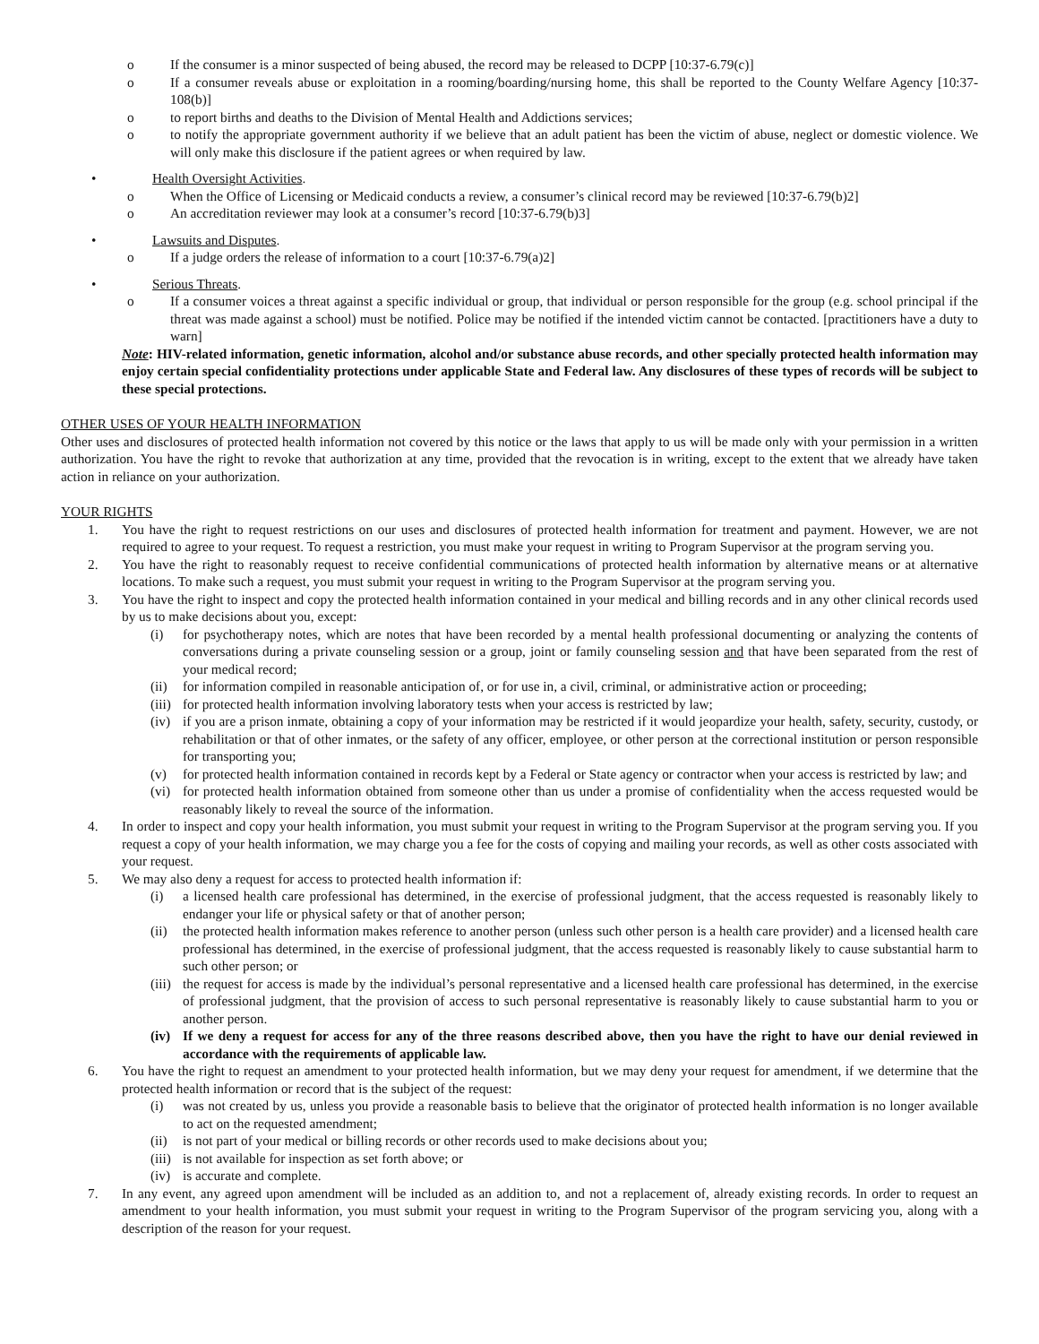o If the consumer is a minor suspected of being abused, the record may be released to DCPP [10:37-6.79(c)]
o If a consumer reveals abuse or exploitation in a rooming/boarding/nursing home, this shall be reported to the County Welfare Agency [10:37-108(b)]
o to report births and deaths to the Division of Mental Health and Addictions services;
o to notify the appropriate government authority if we believe that an adult patient has been the victim of abuse, neglect or domestic violence. We will only make this disclosure if the patient agrees or when required by law.
• Health Oversight Activities.
o When the Office of Licensing or Medicaid conducts a review, a consumer’s clinical record may be reviewed [10:37-6.79(b)2]
o An accreditation reviewer may look at a consumer’s record [10:37-6.79(b)3]
• Lawsuits and Disputes.
o If a judge orders the release of information to a court [10:37-6.79(a)2]
• Serious Threats.
o If a consumer voices a threat against a specific individual or group, that individual or person responsible for the group (e.g. school principal if the threat was made against a school) must be notified. Police may be notified if the intended victim cannot be contacted. [practitioners have a duty to warn]
Note: HIV-related information, genetic information, alcohol and/or substance abuse records, and other specially protected health information may enjoy certain special confidentiality protections under applicable State and Federal law. Any disclosures of these types of records will be subject to these special protections.
OTHER USES OF YOUR HEALTH INFORMATION
Other uses and disclosures of protected health information not covered by this notice or the laws that apply to us will be made only with your permission in a written authorization. You have the right to revoke that authorization at any time, provided that the revocation is in writing, except to the extent that we already have taken action in reliance on your authorization.
YOUR RIGHTS
1. You have the right to request restrictions on our uses and disclosures of protected health information for treatment and payment. However, we are not required to agree to your request. To request a restriction, you must make your request in writing to Program Supervisor at the program serving you.
2. You have the right to reasonably request to receive confidential communications of protected health information by alternative means or at alternative locations. To make such a request, you must submit your request in writing to the Program Supervisor at the program serving you.
3. You have the right to inspect and copy the protected health information contained in your medical and billing records and in any other clinical records used by us to make decisions about you, except:
(i) for psychotherapy notes, which are notes that have been recorded by a mental health professional documenting or analyzing the contents of conversations during a private counseling session or a group, joint or family counseling session and that have been separated from the rest of your medical record;
(ii) for information compiled in reasonable anticipation of, or for use in, a civil, criminal, or administrative action or proceeding;
(iii) for protected health information involving laboratory tests when your access is restricted by law;
(iv) if you are a prison inmate, obtaining a copy of your information may be restricted if it would jeopardize your health, safety, security, custody, or rehabilitation or that of other inmates, or the safety of any officer, employee, or other person at the correctional institution or person responsible for transporting you;
(v) for protected health information contained in records kept by a Federal or State agency or contractor when your access is restricted by law; and
(vi) for protected health information obtained from someone other than us under a promise of confidentiality when the access requested would be reasonably likely to reveal the source of the information.
4. In order to inspect and copy your health information, you must submit your request in writing to the Program Supervisor at the program serving you. If you request a copy of your health information, we may charge you a fee for the costs of copying and mailing your records, as well as other costs associated with your request.
5. We may also deny a request for access to protected health information if:
(i) a licensed health care professional has determined, in the exercise of professional judgment, that the access requested is reasonably likely to endanger your life or physical safety or that of another person;
(ii) the protected health information makes reference to another person (unless such other person is a health care provider) and a licensed health care professional has determined, in the exercise of professional judgment, that the access requested is reasonably likely to cause substantial harm to such other person; or
(iii) the request for access is made by the individual’s personal representative and a licensed health care professional has determined, in the exercise of professional judgment, that the provision of access to such personal representative is reasonably likely to cause substantial harm to you or another person.
(iv) If we deny a request for access for any of the three reasons described above, then you have the right to have our denial reviewed in accordance with the requirements of applicable law.
6. You have the right to request an amendment to your protected health information, but we may deny your request for amendment, if we determine that the protected health information or record that is the subject of the request:
(i) was not created by us, unless you provide a reasonable basis to believe that the originator of protected health information is no longer available to act on the requested amendment;
(ii) is not part of your medical or billing records or other records used to make decisions about you;
(iii) is not available for inspection as set forth above; or
(iv) is accurate and complete.
7. In any event, any agreed upon amendment will be included as an addition to, and not a replacement of, already existing records. In order to request an amendment to your health information, you must submit your request in writing to the Program Supervisor of the program servicing you, along with a description of the reason for your request.